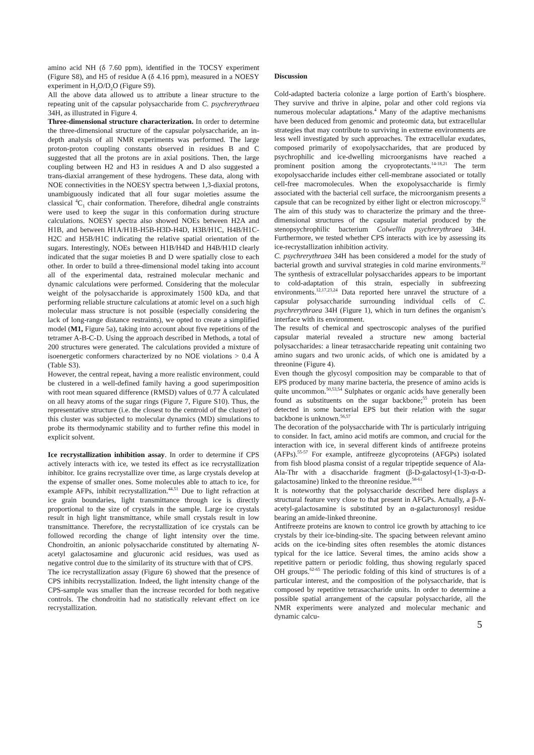amino acid NH (δ 7.60 ppm), identified in the TOCSY experiment (Figure S8), and H5 of residue A (δ 4.16 ppm), measured in a NOESY experiment in H<sub>2</sub>O/D<sub>2</sub>O (Figure S9).
All the above data allowed us to attribute a linear structure to the repeating unit of the capsular polysaccharide from C. psychrerythraea 34H, as illustrated in Figure 4.
Three-dimensional structure characterization. In order to determine the three-dimensional structure of the capsular polysaccharide, an in-depth analysis of all NMR experiments was performed. The large proton-proton coupling constants observed in residues B and C suggested that all the protons are in axial positions. Then, the large coupling between H2 and H3 in residues A and D also suggested a trans-diaxial arrangement of these hydrogens. These data, along with NOE connectivities in the NOESY spectra between 1,3-diaxial protons, unambiguously indicated that all four sugar moieties assume the classical <sup>4</sup>C<sub>1</sub> chair conformation. Therefore, dihedral angle constraints were used to keep the sugar in this conformation during structure calculations. NOESY spectra also showed NOEs between H2A and H1B, and between H1A/H1B-H5B-H3D-H4D, H3B/H1C, H4B/H1C-H2C and H5B/H1C indicating the relative spatial orientation of the sugars. Interestingly, NOEs between H1B/H4D and H4B/H1D clearly indicated that the sugar moieties B and D were spatially close to each other. In order to build a three-dimensional model taking into account all of the experimental data, restrained molecular mechanic and dynamic calculations were performed. Considering that the molecular weight of the polysaccharide is approximately 1500 kDa, and that performing reliable structure calculations at atomic level on a such high molecular mass structure is not possible (especially considering the lack of long-range distance restraints), we opted to create a simplified model (M1, Figure 5a), taking into account about five repetitions of the tetramer A-B-C-D. Using the approach described in Methods, a total of 200 structures were generated. The calculations provided a mixture of isoenergetic conformers characterized by no NOE violations > 0.4 Å (Table S3).
However, the central repeat, having a more realistic environment, could be clustered in a well-defined family having a good superimposition with root mean squared difference (RMSD) values of 0.77 Å calculated on all heavy atoms of the sugar rings (Figure 7, Figure S10). Thus, the representative structure (i.e. the closest to the centroid of the cluster) of this cluster was subjected to molecular dynamics (MD) simulations to probe its thermodynamic stability and to further refine this model in explicit solvent.
Ice recrystallization inhibition assay. In order to determine if CPS actively interacts with ice, we tested its effect as ice recrystallization inhibitor. Ice grains recrystallize over time, as large crystals develop at the expense of smaller ones. Some molecules able to attach to ice, for example AFPs, inhibit recrystallization.<sup>44,51</sup> Due to light refraction at ice grain boundaries, light transmittance through ice is directly proportional to the size of crystals in the sample. Large ice crystals result in high light transmittance, while small crystals result in low transmittance. Therefore, the recrystallization of ice crystals can be followed recording the change of light intensity over the time. Chondroitin, an anionic polysaccharide constituted by alternating N-acetyl galactosamine and glucuronic acid residues, was used as negative control due to the similarity of its structure with that of CPS.
The ice recrystallization assay (Figure 6) showed that the presence of CPS inhibits recrystallization. Indeed, the light intensity change of the CPS-sample was smaller than the increase recorded for both negative controls. The chondroitin had no statistically relevant effect on ice recrystallization.
Discussion
Cold-adapted bacteria colonize a large portion of Earth’s biosphere. They survive and thrive in alpine, polar and other cold regions via numerous molecular adaptations.<sup>4</sup> Many of the adaptive mechanisms have been deduced from genomic and proteomic data, but extracellular strategies that may contribute to surviving in extreme environments are less well investigated by such approaches. The extracellular exudates, composed primarily of exopolysaccharides, that are produced by psychrophilic and ice-dwelling microorganisms have reached a prominent position among the cryoprotectants.<sup>14-18,21</sup> The term exopolysaccharide includes either cell-membrane associated or totally cell-free macromolecules. When the exopolysaccharide is firmly associated with the bacterial cell surface, the microorganism presents a capsule that can be recognized by either light or electron microscopy.<sup>52</sup> The aim of this study was to characterize the primary and the three-dimensional structures of the capsular material produced by the stenopsychrophilic bacterium Colwellia psychrerythraea 34H. Furthermore, we tested whether CPS interacts with ice by assessing its ice-recrystallization inhibition activity.
C. psychrerythraea 34H has been considered a model for the study of bacterial growth and survival strategies in cold marine environments.<sup>22</sup> The synthesis of extracellular polysaccharides appears to be important to cold-adaptation of this strain, especially in subfreezing environments.<sup>12,17,23,24</sup> Data reported here unravel the structure of a capsular polysaccharide surrounding individual cells of C. psychrerythraea 34H (Figure 1), which in turn defines the organism’s interface with its environment.
The results of chemical and spectroscopic analyses of the purified capsular material revealed a structure new among bacterial polysaccharides: a linear tetrasaccharide repeating unit containing two amino sugars and two uronic acids, of which one is amidated by a threonine (Figure 4).
Even though the glycosyl composition may be comparable to that of EPS produced by many marine bacteria, the presence of amino acids is quite uncommon.<sup>50,53,54</sup> Sulphates or organic acids have generally been found as substituents on the sugar backbone;<sup>55</sup> protein has been detected in some bacterial EPS but their relation with the sugar backbone is unknown.<sup>56,57</sup>
The decoration of the polysaccharide with Thr is particularly intriguing to consider. In fact, amino acid motifs are common, and crucial for the interaction with ice, in several different kinds of antifreeze proteins (AFPs).<sup>55-57</sup> For example, antifreeze glycoproteins (AFGPs) isolated from fish blood plasma consist of a regular tripeptide sequence of Ala-Ala-Thr with a disaccharide fragment (β-D-galactosyl-(1-3)-α-D-galactosamine) linked to the threonine residue.<sup>58-61</sup>
It is noteworthy that the polysaccharide described here displays a structural feature very close to that present in AFGPs. Actually, a β-N-acetyl-galactosamine is substituted by an α-galacturonosyl residue bearing an amide-linked threonine.
Antifreeze proteins are known to control ice growth by attaching to ice crystals by their ice-binding-site. The spacing between relevant amino acids on the ice-binding sites often resembles the atomic distances typical for the ice lattice. Several times, the amino acids show a repetitive pattern or periodic folding, thus showing regularly spaced OH groups.<sup>62-65</sup> The periodic folding of this kind of structures is of a particular interest, and the composition of the polysaccharide, that is composed by repetitive tetrasaccharide units. In order to determine a possible spatial arrangement of the capsular polysaccharide, all the NMR experiments were analyzed and molecular mechanic and dynamic calcu-
5